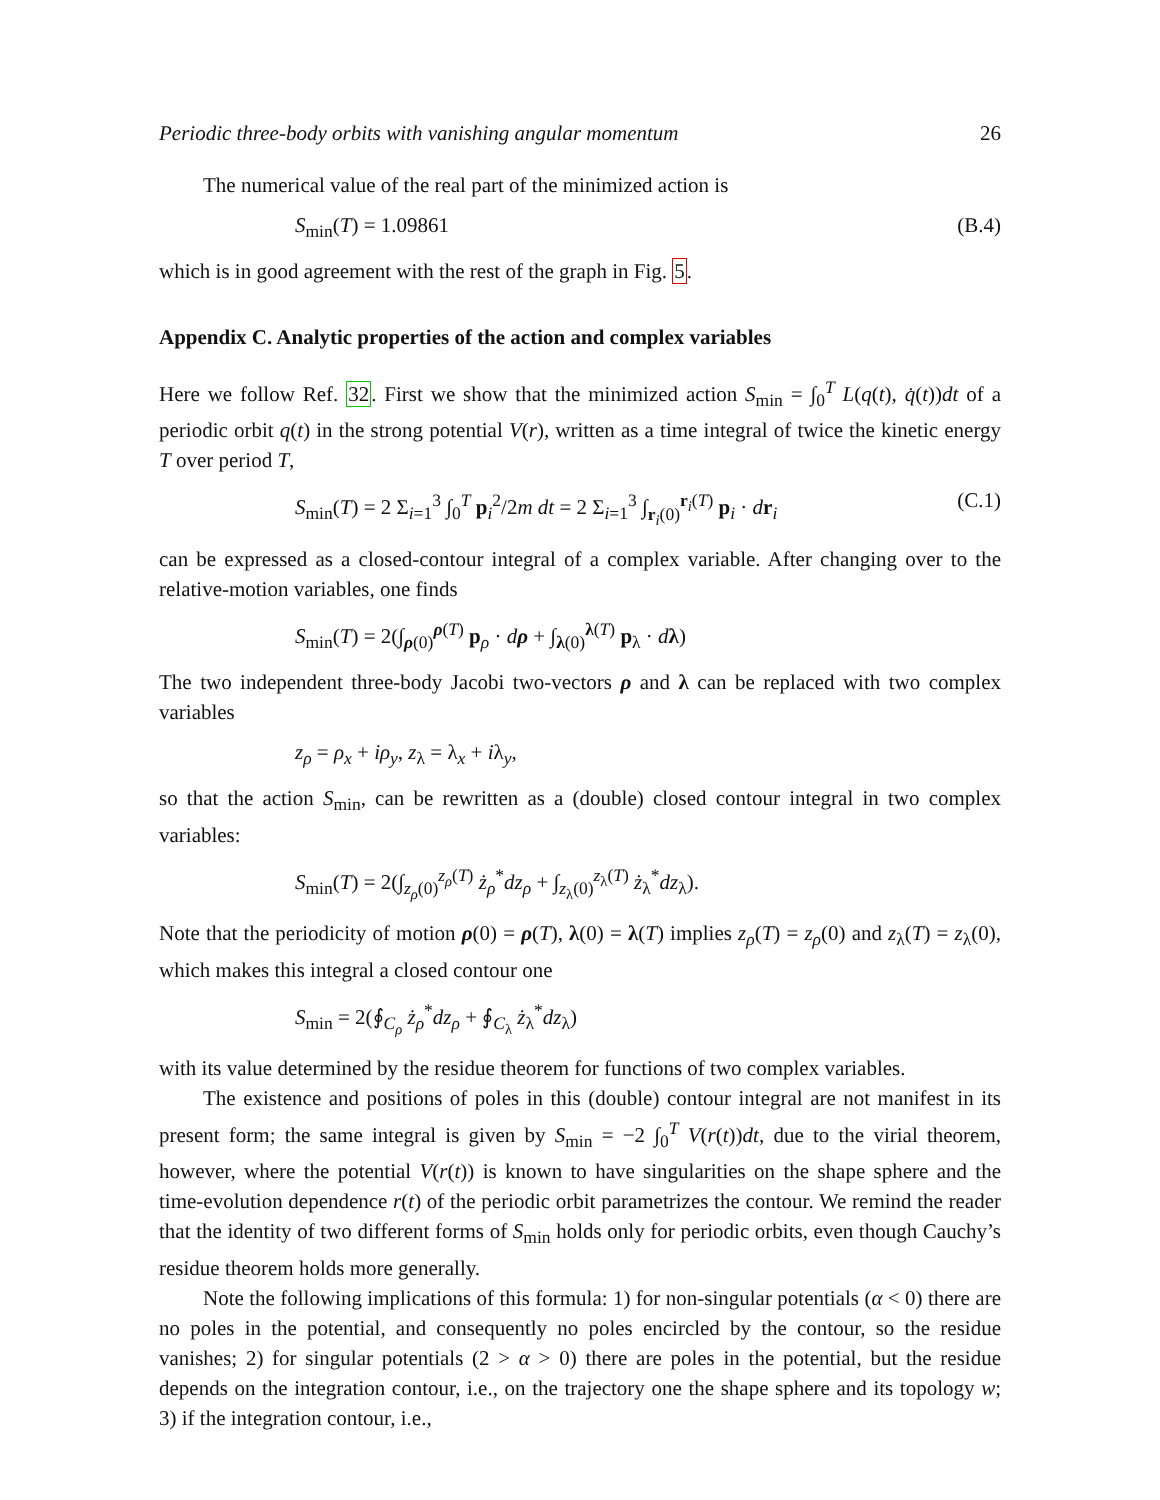Periodic three-body orbits with vanishing angular momentum 26
The numerical value of the real part of the minimized action is
S<sub>min</sub>(T) = 1.09861 (B.4)
which is in good agreement with the rest of the graph in Fig. 5.
Appendix C. Analytic properties of the action and complex variables
Here we follow Ref. 32. First we show that the minimized action S<sub>min</sub> = ∫<sub>0</sub><sup>T</sup> L(q(t), q̇(t))dt of a periodic orbit q(t) in the strong potential V(r), written as a time integral of twice the kinetic energy T over period T,
S<sub>min</sub>(T) = 2 Σ<sub>i=1</sub><sup>3</sup> ∫<sub>0</sub><sup>T</sup> p<sub>i</sub><sup>2</sup>/2m dt = 2 Σ<sub>i=1</sub><sup>3</sup> ∫<sub>r<sub>i</sub>(0)</sub><sup>r<sub>i</sub>(T)</sup> p<sub>i</sub> · dr<sub>i</sub> (C.1)
can be expressed as a closed-contour integral of a complex variable. After changing over to the relative-motion variables, one finds
S<sub>min</sub>(T) = 2(∫<sub>ρ(0)</sub><sup>ρ(T)</sup> p<sub>ρ</sub> · dρ + ∫<sub>λ(0)</sub><sup>λ(T)</sup> p<sub>λ</sub> · dλ)
The two independent three-body Jacobi two-vectors ρ and λ can be replaced with two complex variables
z<sub>ρ</sub> = ρ<sub>x</sub> + iρ<sub>y</sub>, z<sub>λ</sub> = λ<sub>x</sub> + iλ<sub>y</sub>,
so that the action S<sub>min</sub>, can be rewritten as a (double) closed contour integral in two complex variables:
S<sub>min</sub>(T) = 2(∫<sub>z<sub>ρ</sub>(0)</sub><sup>z<sub>ρ</sub>(T)</sup> ż<sub>ρ</sub><sup>*</sup>dz<sub>ρ</sub> + ∫<sub>z<sub>λ</sub>(0)</sub><sup>z<sub>λ</sub>(T)</sup> ż<sub>λ</sub><sup>*</sup>dz<sub>λ</sub>).
Note that the periodicity of motion ρ(0) = ρ(T), λ(0) = λ(T) implies z<sub>ρ</sub>(T) = z<sub>ρ</sub>(0) and z<sub>λ</sub>(T) = z<sub>λ</sub>(0), which makes this integral a closed contour one
S<sub>min</sub> = 2(∮<sub>C<sub>ρ</sub></sub> ż<sub>ρ</sub><sup>*</sup>dz<sub>ρ</sub> + ∮<sub>C<sub>λ</sub></sub> ż<sub>λ</sub><sup>*</sup>dz<sub>λ</sub>)
with its value determined by the residue theorem for functions of two complex variables.
The existence and positions of poles in this (double) contour integral are not manifest in its present form; the same integral is given by S<sub>min</sub> = −2 ∫<sub>0</sub><sup>T</sup> V(r(t))dt, due to the virial theorem, however, where the potential V(r(t)) is known to have singularities on the shape sphere and the time-evolution dependence r(t) of the periodic orbit parametrizes the contour. We remind the reader that the identity of two different forms of S<sub>min</sub> holds only for periodic orbits, even though Cauchy’s residue theorem holds more generally.
Note the following implications of this formula: 1) for non-singular potentials (α < 0) there are no poles in the potential, and consequently no poles encircled by the contour, so the residue vanishes; 2) for singular potentials (2 > α > 0) there are poles in the potential, but the residue depends on the integration contour, i.e., on the trajectory one the shape sphere and its topology w; 3) if the integration contour, i.e.,